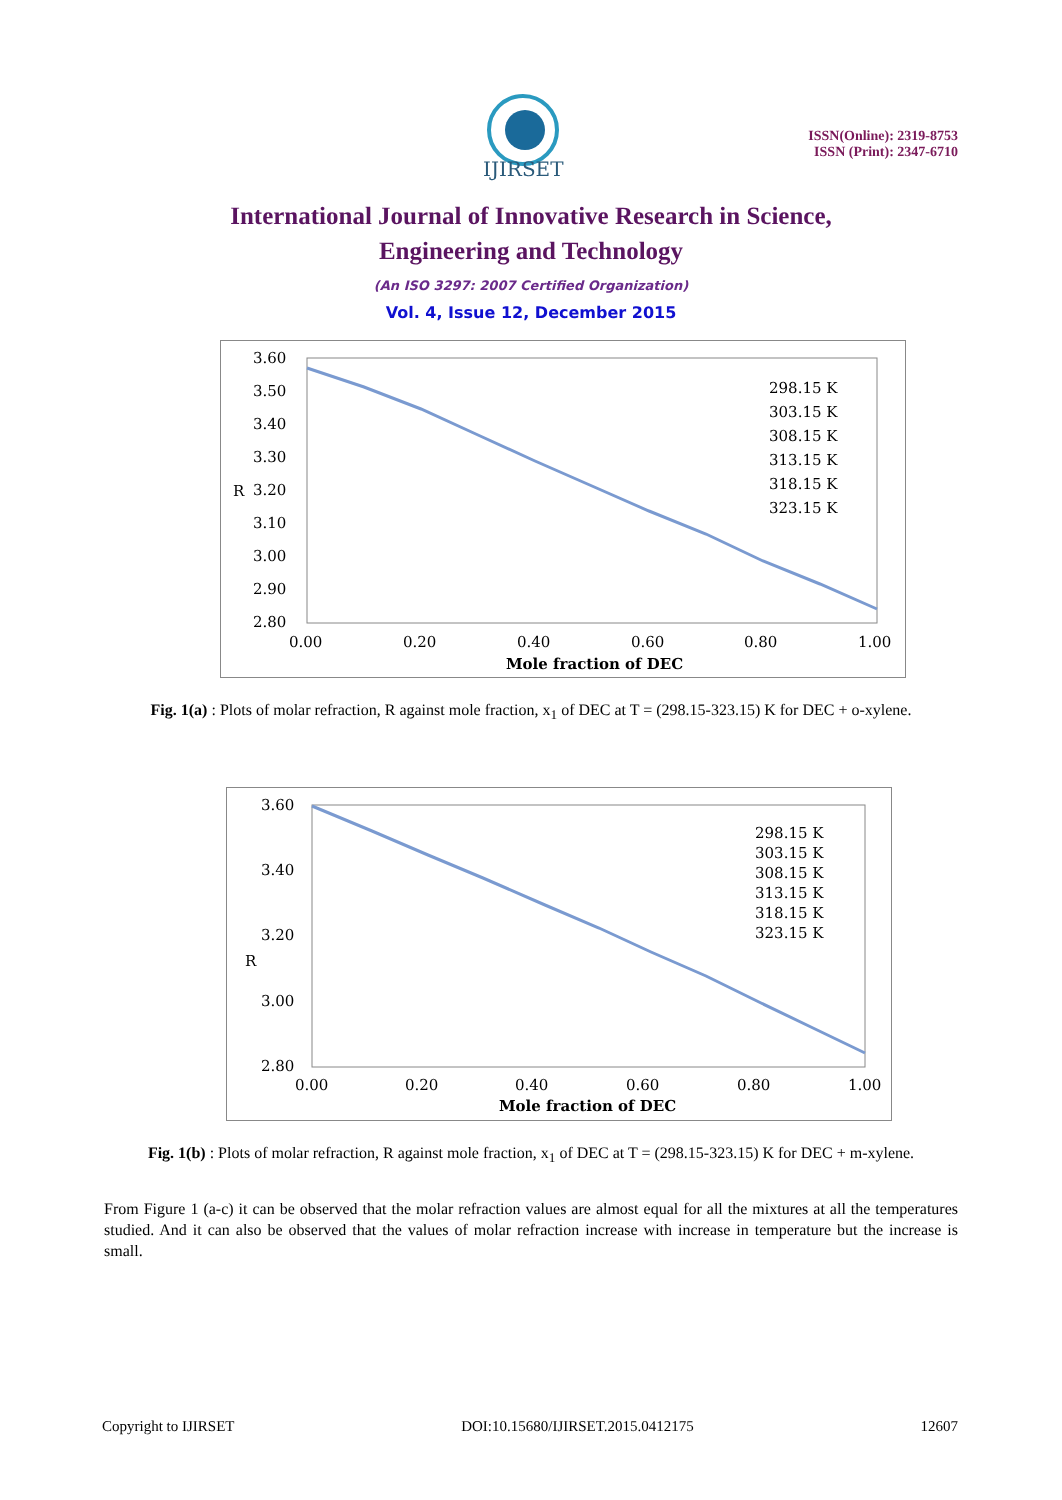IJIRSET
ISSN(Online): 2319-8753
ISSN (Print): 2347-6710
International Journal of Innovative Research in Science,
Engineering and Technology
(An ISO 3297: 2007 Certified Organization)
Vol. 4, Issue 12, December 2015
3.60
3.50
3.40
3.30
3.20
3.10
3.00
2.90
2.80
R
0.00
0.20
0.40
0.60
0.80
1.00
Mole fraction of DEC
298.15 K
303.15 K
308.15 K
313.15 K
318.15 K
323.15 K
Fig. 1(a) : Plots of molar refraction, R against mole fraction, x<sub>1</sub> of DEC at T = (298.15-323.15) K for DEC + o-xylene.
3.60
3.40
3.20
3.00
2.80
R
0.00
0.20
0.40
0.60
0.80
1.00
Mole fraction of DEC
298.15 K
303.15 K
308.15 K
313.15 K
318.15 K
323.15 K
Fig. 1(b) : Plots of molar refraction, R against mole fraction, x<sub>1</sub> of DEC at T = (298.15-323.15) K for DEC + m-xylene.
From Figure 1 (a-c) it can be observed that the molar refraction values are almost equal for all the mixtures at all the temperatures studied. And it can also be observed that the values of molar refraction increase with increase in temperature but the increase is small.
Copyright to IJIRSET DOI:10.15680/IJIRSET.2015.0412175 12607